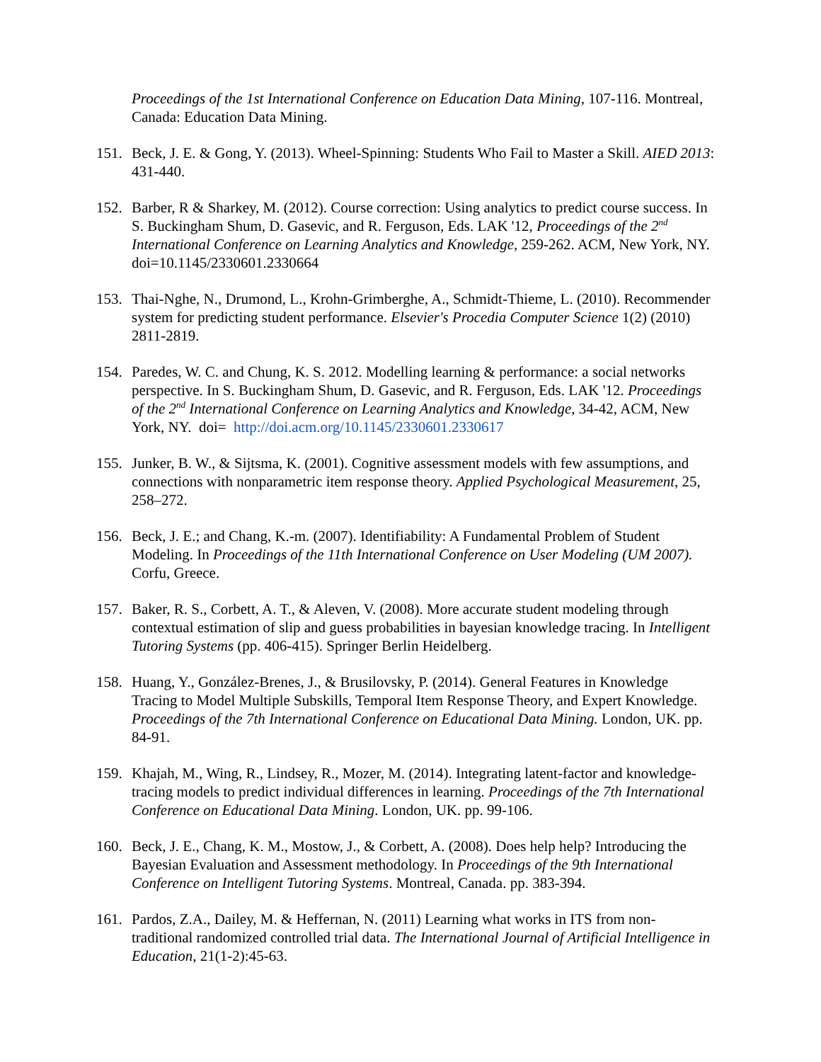Proceedings of the 1st International Conference on Education Data Mining, 107-116. Montreal, Canada: Education Data Mining.
151.
Beck, J. E. & Gong, Y. (2013). Wheel-Spinning: Students Who Fail to Master a Skill. AIED 2013: 431-440.
152.
Barber, R & Sharkey, M. (2012). Course correction: Using analytics to predict course success. In S. Buckingham Shum, D. Gasevic, and R. Ferguson, Eds. LAK '12, Proceedings of the 2<sup>nd</sup> International Conference on Learning Analytics and Knowledge, 259-262. ACM, New York, NY. doi=10.1145/2330601.2330664
153.
Thai-Nghe, N., Drumond, L., Krohn-Grimberghe, A., Schmidt-Thieme, L. (2010). Recommender system for predicting student performance. Elsevier's Procedia Computer Science 1(2) (2010) 2811-2819.
154.
Paredes, W. C. and Chung, K. S. 2012. Modelling learning & performance: a social networks perspective. In S. Buckingham Shum, D. Gasevic, and R. Ferguson, Eds. LAK '12. Proceedings of the 2<sup>nd</sup> International Conference on Learning Analytics and Knowledge, 34-42, ACM, New York, NY. doi= http://doi.acm.org/10.1145/2330601.2330617
155.
Junker, B. W., & Sijtsma, K. (2001). Cognitive assessment models with few assumptions, and connections with nonparametric item response theory. Applied Psychological Measurement, 25, 258–272.
156.
Beck, J. E.; and Chang, K.-m. (2007). Identifiability: A Fundamental Problem of Student Modeling. In Proceedings of the 11th International Conference on User Modeling (UM 2007). Corfu, Greece.
157.
Baker, R. S., Corbett, A. T., & Aleven, V. (2008). More accurate student modeling through contextual estimation of slip and guess probabilities in bayesian knowledge tracing. In Intelligent Tutoring Systems (pp. 406-415). Springer Berlin Heidelberg.
158.
Huang, Y., González-Brenes, J., & Brusilovsky, P. (2014). General Features in Knowledge Tracing to Model Multiple Subskills, Temporal Item Response Theory, and Expert Knowledge. Proceedings of the 7th International Conference on Educational Data Mining. London, UK. pp. 84-91.
159.
Khajah, M., Wing, R., Lindsey, R., Mozer, M. (2014). Integrating latent-factor and knowledge-tracing models to predict individual differences in learning. Proceedings of the 7th International Conference on Educational Data Mining. London, UK. pp. 99-106.
160.
Beck, J. E., Chang, K. M., Mostow, J., & Corbett, A. (2008). Does help help? Introducing the Bayesian Evaluation and Assessment methodology. In Proceedings of the 9th International Conference on Intelligent Tutoring Systems. Montreal, Canada. pp. 383-394.
161.
Pardos, Z.A., Dailey, M. & Heffernan, N. (2011) Learning what works in ITS from non-traditional randomized controlled trial data. The International Journal of Artificial Intelligence in Education, 21(1-2):45-63.